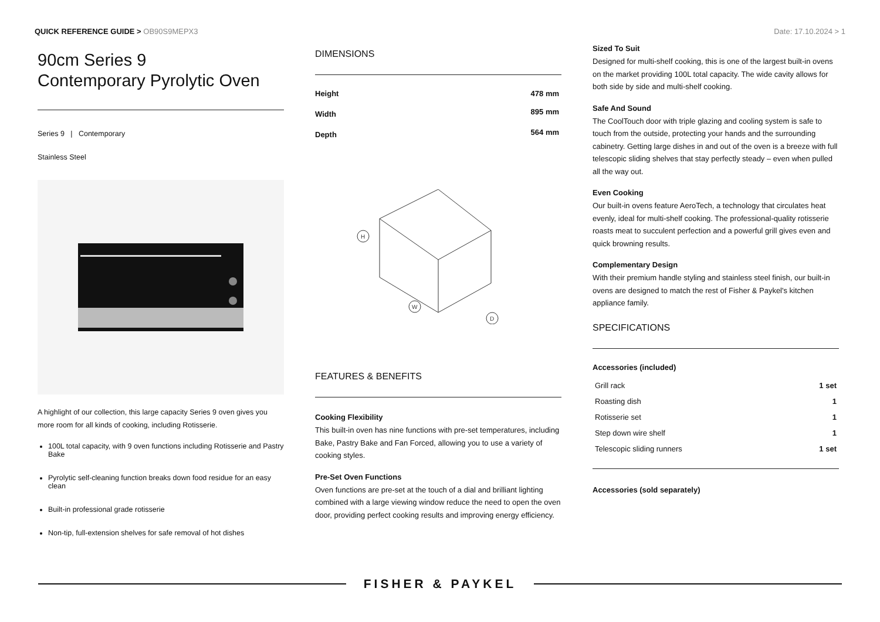QUICK REFERENCE GUIDE > OB90S9MEPX3
Date: 17.10.2024 > 1
90cm Series 9
Contemporary Pyrolytic Oven
Series 9 | Contemporary
Stainless Steel
A highlight of our collection, this large capacity Series 9 oven gives you more room for all kinds of cooking, including Rotisserie.
100L total capacity, with 9 oven functions including Rotisserie and Pastry Bake
Pyrolytic self-cleaning function breaks down food residue for an easy clean
Built-in professional grade rotisserie
Non-tip, full-extension shelves for safe removal of hot dishes
DIMENSIONS
| Height | 478 mm |
| Width | 895 mm |
| Depth | 564 mm |
H
W
D
FEATURES & BENEFITS
Cooking Flexibility
This built-in oven has nine functions with pre-set temperatures, including Bake, Pastry Bake and Fan Forced, allowing you to use a variety of cooking styles.
Pre-Set Oven Functions
Oven functions are pre-set at the touch of a dial and brilliant lighting combined with a large viewing window reduce the need to open the oven door, providing perfect cooking results and improving energy efficiency.
Sized To Suit
Designed for multi-shelf cooking, this is one of the largest built-in ovens on the market providing 100L total capacity. The wide cavity allows for both side by side and multi-shelf cooking.
Safe And Sound
The CoolTouch door with triple glazing and cooling system is safe to touch from the outside, protecting your hands and the surrounding cabinetry. Getting large dishes in and out of the oven is a breeze with full telescopic sliding shelves that stay perfectly steady – even when pulled all the way out.
Even Cooking
Our built-in ovens feature AeroTech, a technology that circulates heat evenly, ideal for multi-shelf cooking. The professional-quality rotisserie roasts meat to succulent perfection and a powerful grill gives even and quick browning results.
Complementary Design
With their premium handle styling and stainless steel finish, our built-in ovens are designed to match the rest of Fisher & Paykel's kitchen appliance family.
SPECIFICATIONS
Accessories (included)
| Grill rack | 1 set |
| Roasting dish | 1 |
| Rotisserie set | 1 |
| Step down wire shelf | 1 |
| Telescopic sliding runners | 1 set |
Accessories (sold separately)
FISHER & PAYKEL